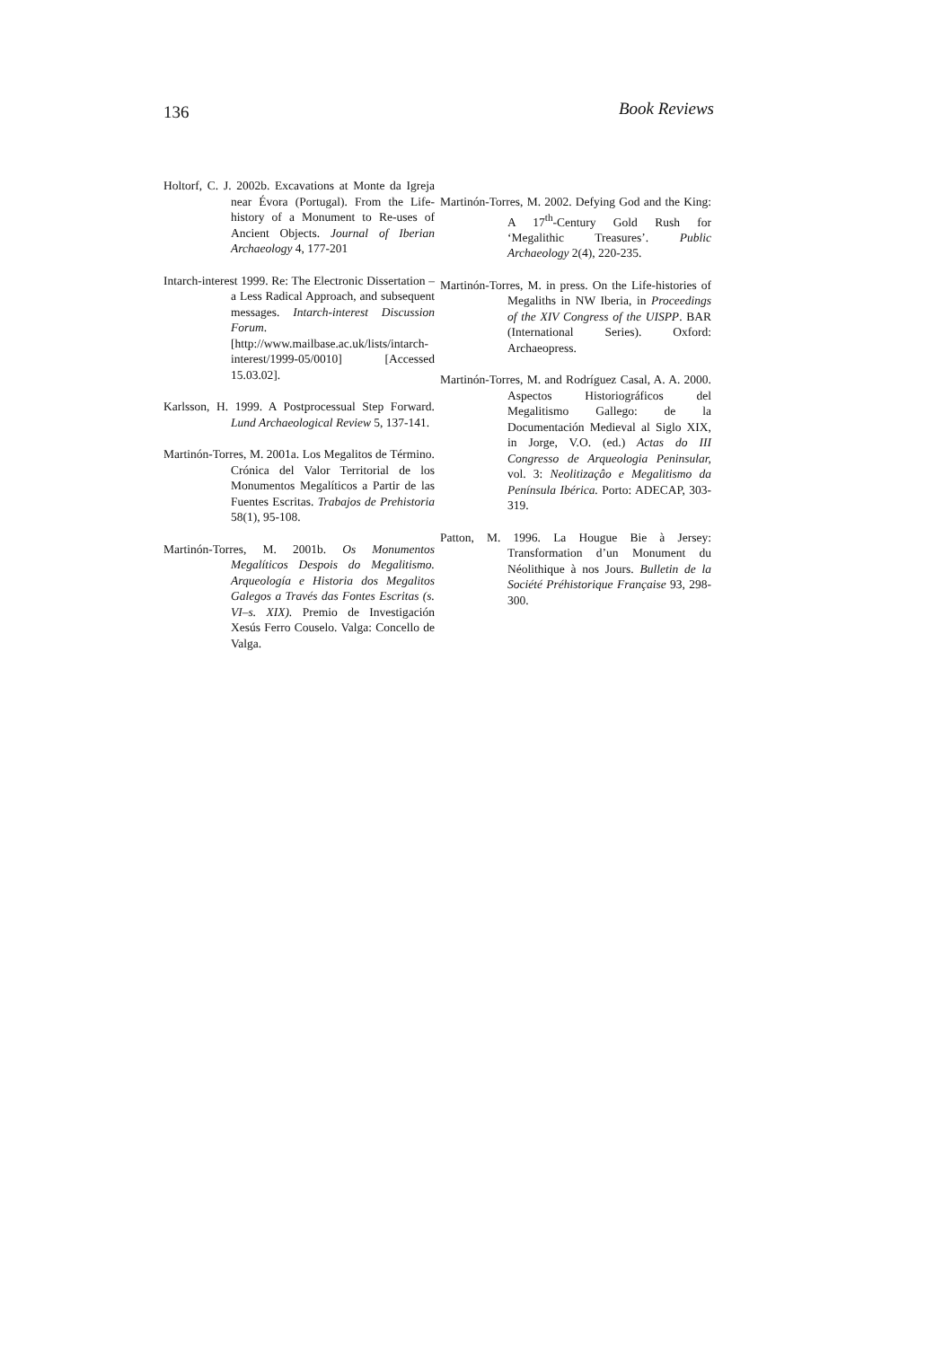136 Book Reviews
Holtorf, C. J. 2002b. Excavations at Monte da Igreja near Évora (Portugal). From the Life-history of a Monument to Re-uses of Ancient Objects. Journal of Iberian Archaeology 4, 177-201
Intarch-interest 1999. Re: The Electronic Dissertation – a Less Radical Approach, and subsequent messages. Intarch-interest Discussion Forum. [http://www.mailbase.ac.uk/lists/intarch-interest/1999-05/0010] [Accessed 15.03.02].
Karlsson, H. 1999. A Postprocessual Step Forward. Lund Archaeological Review 5, 137-141.
Martinón-Torres, M. 2001a. Los Megalitos de Término. Crónica del Valor Territorial de los Monumentos Megalíticos a Partir de las Fuentes Escritas. Trabajos de Prehistoria 58(1), 95-108.
Martinón-Torres, M. 2001b. Os Monumentos Megalíticos Despois do Megalitismo. Arqueología e Historia dos Megalitos Galegos a Través das Fontes Escritas (s. VI–s. XIX). Premio de Investigación Xesús Ferro Couselo. Valga: Concello de Valga.
Martinón-Torres, M. 2002. Defying God and the King: A 17<sup>th</sup>-Century Gold Rush for ‘Megalithic Treasures’. Public Archaeology 2(4), 220-235.
Martinón-Torres, M. in press. On the Life-histories of Megaliths in NW Iberia, in Proceedings of the XIV Congress of the UISPP. BAR (International Series). Oxford: Archaeopress.
Martinón-Torres, M. and Rodríguez Casal, A. A. 2000. Aspectos Historiográficos del Megalitismo Gallego: de la Documentación Medieval al Siglo XIX, in Jorge, V.O. (ed.) Actas do III Congresso de Arqueologia Peninsular, vol. 3: Neolitizaçâo e Megalitismo da Península Ibérica. Porto: ADECAP, 303-319.
Patton, M. 1996. La Hougue Bie à Jersey: Transformation d’un Monument du Néolithique à nos Jours. Bulletin de la Société Préhistorique Française 93, 298-300.